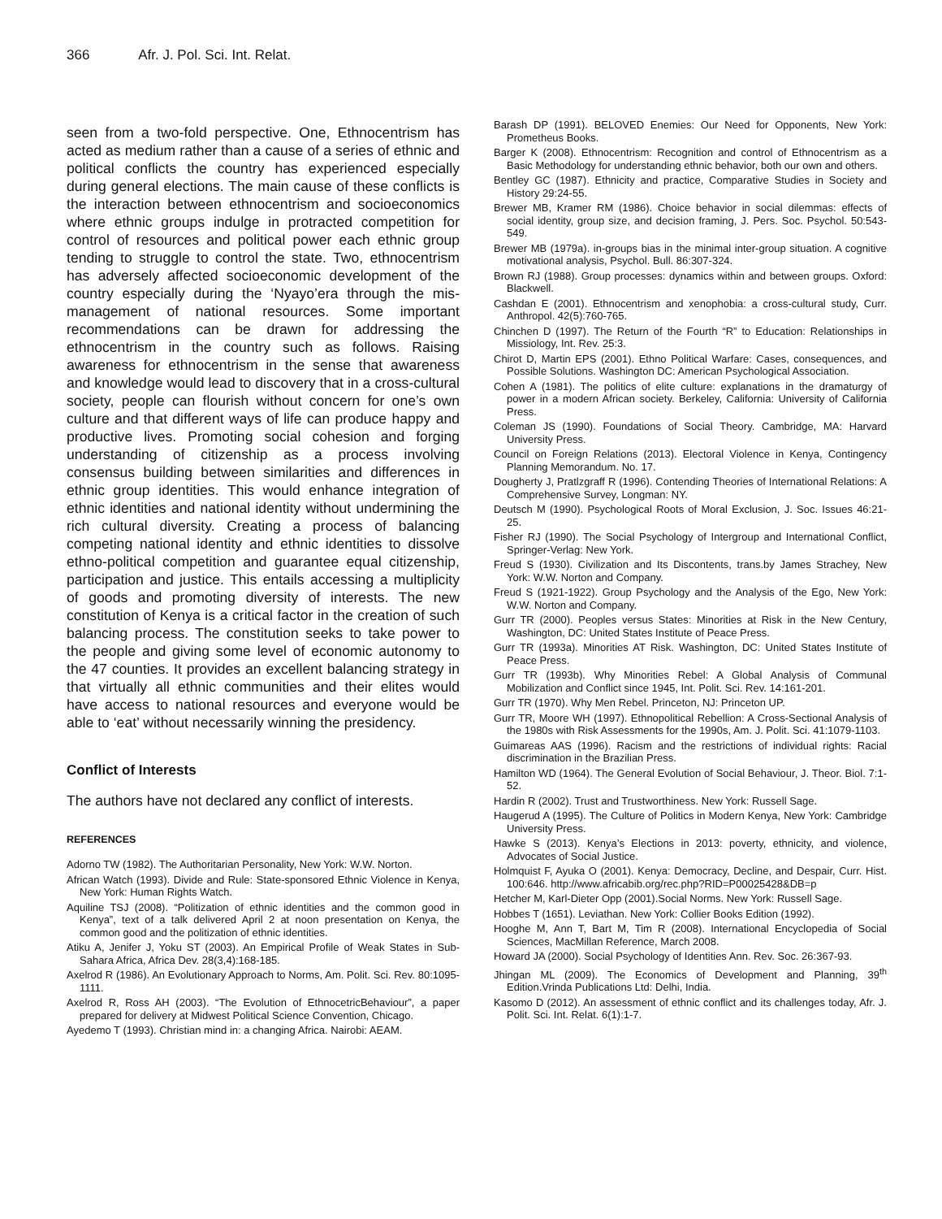366 Afr. J. Pol. Sci. Int. Relat.
seen from a two-fold perspective. One, Ethnocentrism has acted as medium rather than a cause of a series of ethnic and political conflicts the country has experienced especially during general elections. The main cause of these conflicts is the interaction between ethnocentrism and socioeconomics where ethnic groups indulge in protracted competition for control of resources and political power each ethnic group tending to struggle to control the state. Two, ethnocentrism has adversely affected socioeconomic development of the country especially during the ‘Nyayo’era through the mis-management of national resources. Some important recommendations can be drawn for addressing the ethnocentrism in the country such as follows. Raising awareness for ethnocentrism in the sense that awareness and knowledge would lead to discovery that in a cross-cultural society, people can flourish without concern for one’s own culture and that different ways of life can produce happy and productive lives. Promoting social cohesion and forging understanding of citizenship as a process involving consensus building between similarities and differences in ethnic group identities. This would enhance integration of ethnic identities and national identity without undermining the rich cultural diversity. Creating a process of balancing competing national identity and ethnic identities to dissolve ethno-political competition and guarantee equal citizenship, participation and justice. This entails accessing a multiplicity of goods and promoting diversity of interests. The new constitution of Kenya is a critical factor in the creation of such balancing process. The constitution seeks to take power to the people and giving some level of economic autonomy to the 47 counties. It provides an excellent balancing strategy in that virtually all ethnic communities and their elites would have access to national resources and everyone would be able to ‘eat’ without necessarily winning the presidency.
Conflict of Interests
The authors have not declared any conflict of interests.
REFERENCES
Adorno TW (1982). The Authoritarian Personality, New York: W.W. Norton.
African Watch (1993). Divide and Rule: State-sponsored Ethnic Violence in Kenya, New York: Human Rights Watch.
Aquiline TSJ (2008). “Politization of ethnic identities and the common good in Kenya”, text of a talk delivered April 2 at noon presentation on Kenya, the common good and the politization of ethnic identities.
Atiku A, Jenifer J, Yoku ST (2003). An Empirical Profile of Weak States in Sub-Sahara Africa, Africa Dev. 28(3,4):168-185.
Axelrod R (1986). An Evolutionary Approach to Norms, Am. Polit. Sci. Rev. 80:1095-1111.
Axelrod R, Ross AH (2003). “The Evolution of EthnocetricBehaviour”, a paper prepared for delivery at Midwest Political Science Convention, Chicago.
Ayedemo T (1993). Christian mind in: a changing Africa. Nairobi: AEAM.
Barash DP (1991). BELOVED Enemies: Our Need for Opponents, New York: Prometheus Books.
Barger K (2008). Ethnocentrism: Recognition and control of Ethnocentrism as a Basic Methodology for understanding ethnic behavior, both our own and others.
Bentley GC (1987). Ethnicity and practice, Comparative Studies in Society and History 29:24-55.
Brewer MB, Kramer RM (1986). Choice behavior in social dilemmas: effects of social identity, group size, and decision framing, J. Pers. Soc. Psychol. 50:543-549.
Brewer MB (1979a). in-groups bias in the minimal inter-group situation. A cognitive motivational analysis, Psychol. Bull. 86:307-324.
Brown RJ (1988). Group processes: dynamics within and between groups. Oxford: Blackwell.
Cashdan E (2001). Ethnocentrism and xenophobia: a cross-cultural study, Curr. Anthropol. 42(5):760-765.
Chinchen D (1997). The Return of the Fourth “R” to Education: Relationships in Missiology, Int. Rev. 25:3.
Chirot D, Martin EPS (2001). Ethno Political Warfare: Cases, consequences, and Possible Solutions. Washington DC: American Psychological Association.
Cohen A (1981). The politics of elite culture: explanations in the dramaturgy of power in a modern African society. Berkeley, California: University of California Press.
Coleman JS (1990). Foundations of Social Theory. Cambridge, MA: Harvard University Press.
Council on Foreign Relations (2013). Electoral Violence in Kenya, Contingency Planning Memorandum. No. 17.
Dougherty J, Pratlzgraff R (1996). Contending Theories of International Relations: A Comprehensive Survey, Longman: NY.
Deutsch M (1990). Psychological Roots of Moral Exclusion, J. Soc. Issues 46:21-25.
Fisher RJ (1990). The Social Psychology of Intergroup and International Conflict, Springer-Verlag: New York.
Freud S (1930). Civilization and Its Discontents, trans.by James Strachey, New York: W.W. Norton and Company.
Freud S (1921-1922). Group Psychology and the Analysis of the Ego, New York: W.W. Norton and Company.
Gurr TR (2000). Peoples versus States: Minorities at Risk in the New Century, Washington, DC: United States Institute of Peace Press.
Gurr TR (1993a). Minorities AT Risk. Washington, DC: United States Institute of Peace Press.
Gurr TR (1993b). Why Minorities Rebel: A Global Analysis of Communal Mobilization and Conflict since 1945, Int. Polit. Sci. Rev. 14:161-201.
Gurr TR (1970). Why Men Rebel. Princeton, NJ: Princeton UP.
Gurr TR, Moore WH (1997). Ethnopolitical Rebellion: A Cross-Sectional Analysis of the 1980s with Risk Assessments for the 1990s, Am. J. Polit. Sci. 41:1079-1103.
Guimareas AAS (1996). Racism and the restrictions of individual rights: Racial discrimination in the Brazilian Press.
Hamilton WD (1964). The General Evolution of Social Behaviour, J. Theor. Biol. 7:1-52.
Hardin R (2002). Trust and Trustworthiness. New York: Russell Sage.
Haugerud A (1995). The Culture of Politics in Modern Kenya, New York: Cambridge University Press.
Hawke S (2013). Kenya’s Elections in 2013: poverty, ethnicity, and violence, Advocates of Social Justice.
Holmquist F, Ayuka O (2001). Kenya: Democracy, Decline, and Despair, Curr. Hist. 100:646. http://www.africabib.org/rec.php?RID=P00025428&DB=p
Hetcher M, Karl-Dieter Opp (2001).Social Norms. New York: Russell Sage.
Hobbes T (1651). Leviathan. New York: Collier Books Edition (1992).
Hooghe M, Ann T, Bart M, Tim R (2008). International Encyclopedia of Social Sciences, MacMillan Reference, March 2008.
Howard JA (2000). Social Psychology of Identities Ann. Rev. Soc. 26:367-93.
Jhingan ML (2009). The Economics of Development and Planning, 39<sup>th</sup> Edition.Vrinda Publications Ltd: Delhi, India.
Kasomo D (2012). An assessment of ethnic conflict and its challenges today, Afr. J. Polit. Sci. Int. Relat. 6(1):1-7.